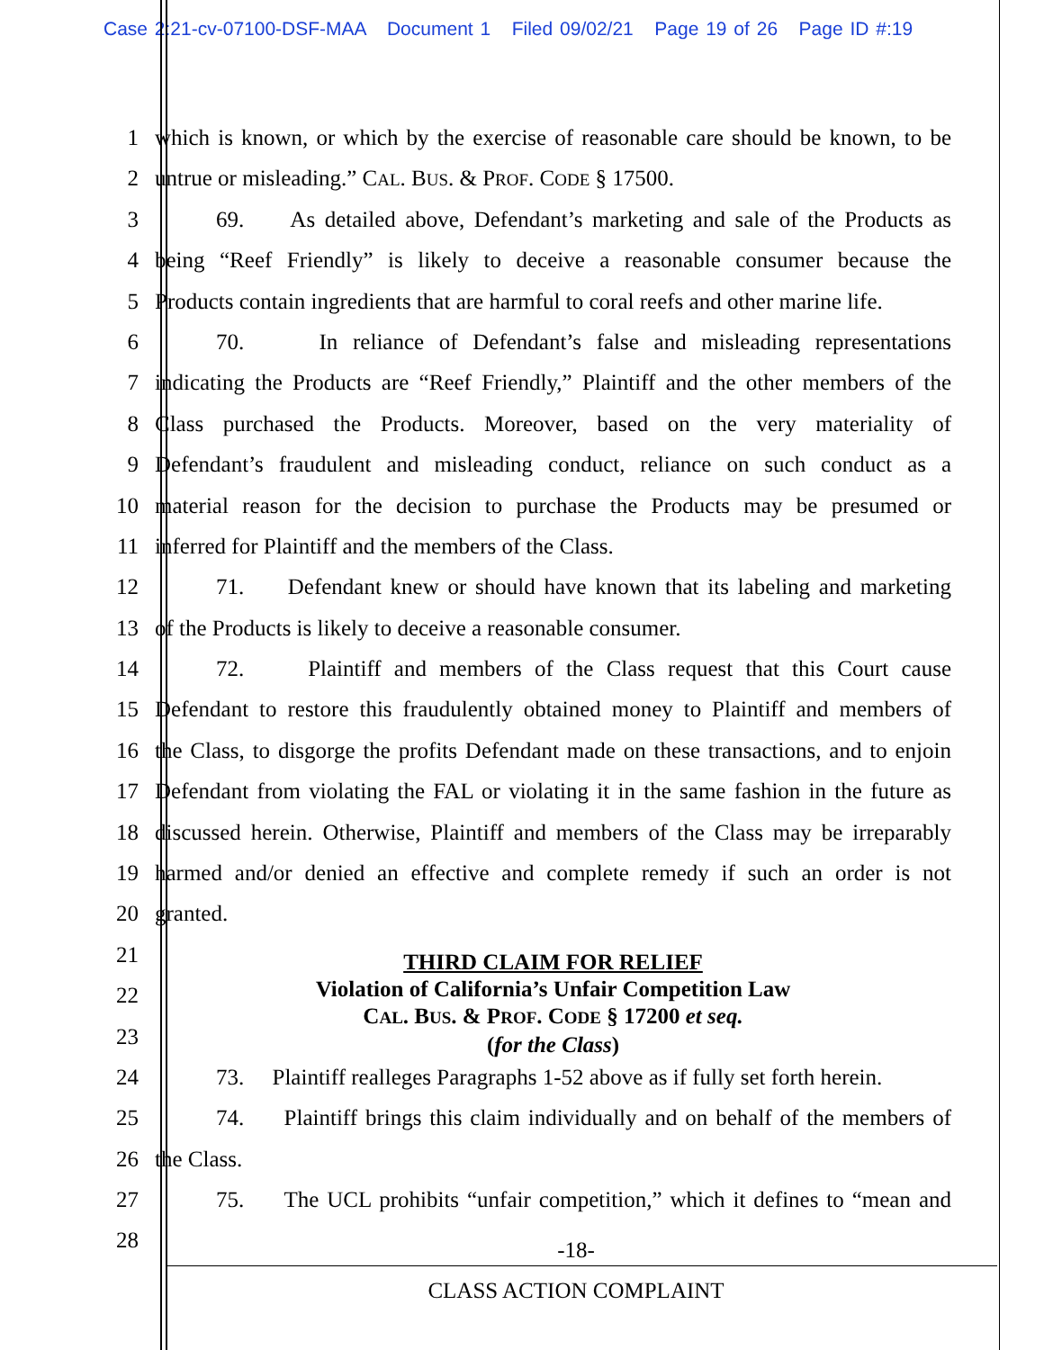Case 2:21-cv-07100-DSF-MAA Document 1 Filed 09/02/21 Page 19 of 26 Page ID #:19
1 which is known, or which by the exercise of reasonable care should be known, to be
2 untrue or misleading.” CAL. BUS. & PROF. CODE § 17500.
3 69. As detailed above, Defendant’s marketing and sale of the Products as
4 being “Reef Friendly” is likely to deceive a reasonable consumer because the
5 Products contain ingredients that are harmful to coral reefs and other marine life.
6 70. In reliance of Defendant’s false and misleading representations
7 indicating the Products are “Reef Friendly,” Plaintiff and the other members of the
8 Class purchased the Products. Moreover, based on the very materiality of
9 Defendant’s fraudulent and misleading conduct, reliance on such conduct as a
10 material reason for the decision to purchase the Products may be presumed or
11 inferred for Plaintiff and the members of the Class.
12 71. Defendant knew or should have known that its labeling and marketing
13 of the Products is likely to deceive a reasonable consumer.
14 72. Plaintiff and members of the Class request that this Court cause
15 Defendant to restore this fraudulently obtained money to Plaintiff and members of
16 the Class, to disgorge the profits Defendant made on these transactions, and to enjoin
17 Defendant from violating the FAL or violating it in the same fashion in the future as
18 discussed herein. Otherwise, Plaintiff and members of the Class may be irreparably
19 harmed and/or denied an effective and complete remedy if such an order is not
20 granted.
21
22
23
THIRD CLAIM FOR RELIEF
Violation of California’s Unfair Competition Law
CAL. BUS. & PROF. CODE § 17200 et seq.
(for the Class)
24 73. Plaintiff realleges Paragraphs 1-52 above as if fully set forth herein.
25 74. Plaintiff brings this claim individually and on behalf of the members of
26 the Class.
27 75. The UCL prohibits “unfair competition,” which it defines to “mean and
28
-18-
CLASS ACTION COMPLAINT